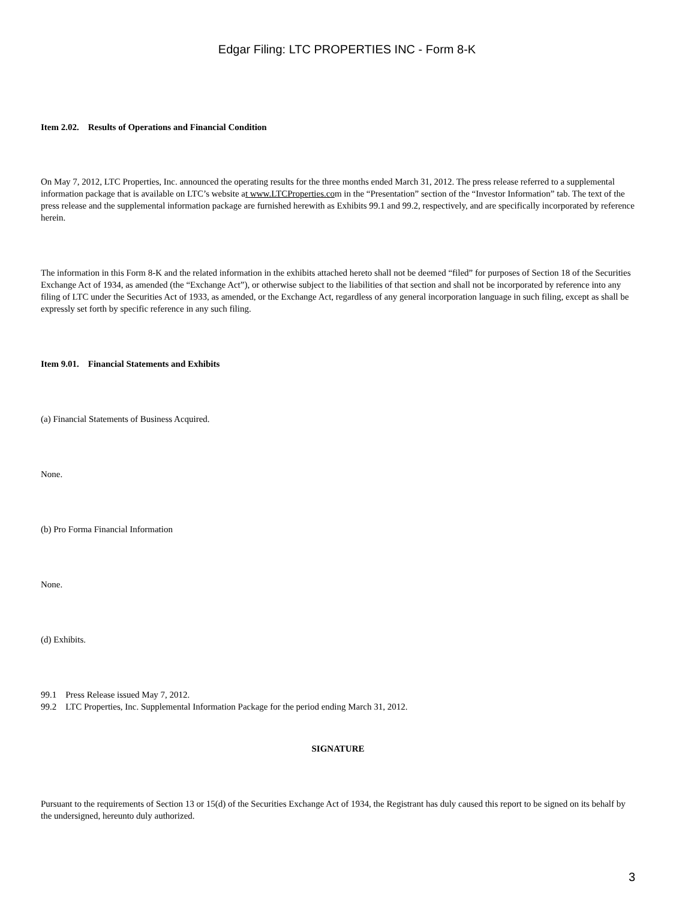Edgar Filing: LTC PROPERTIES INC - Form 8-K
Item 2.02. Results of Operations and Financial Condition
On May 7, 2012, LTC Properties, Inc. announced the operating results for the three months ended March 31, 2012. The press release referred to a supplemental information package that is available on LTC’s website at www.LTCProperties.com in the “Presentation” section of the “Investor Information” tab. The text of the press release and the supplemental information package are furnished herewith as Exhibits 99.1 and 99.2, respectively, and are specifically incorporated by reference herein.
The information in this Form 8-K and the related information in the exhibits attached hereto shall not be deemed “filed” for purposes of Section 18 of the Securities Exchange Act of 1934, as amended (the “Exchange Act”), or otherwise subject to the liabilities of that section and shall not be incorporated by reference into any filing of LTC under the Securities Act of 1933, as amended, or the Exchange Act, regardless of any general incorporation language in such filing, except as shall be expressly set forth by specific reference in any such filing.
Item 9.01. Financial Statements and Exhibits
(a) Financial Statements of Business Acquired.
None.
(b) Pro Forma Financial Information
None.
(d) Exhibits.
99.1 Press Release issued May 7, 2012.
99.2 LTC Properties, Inc. Supplemental Information Package for the period ending March 31, 2012.
SIGNATURE
Pursuant to the requirements of Section 13 or 15(d) of the Securities Exchange Act of 1934, the Registrant has duly caused this report to be signed on its behalf by the undersigned, hereunto duly authorized.
3